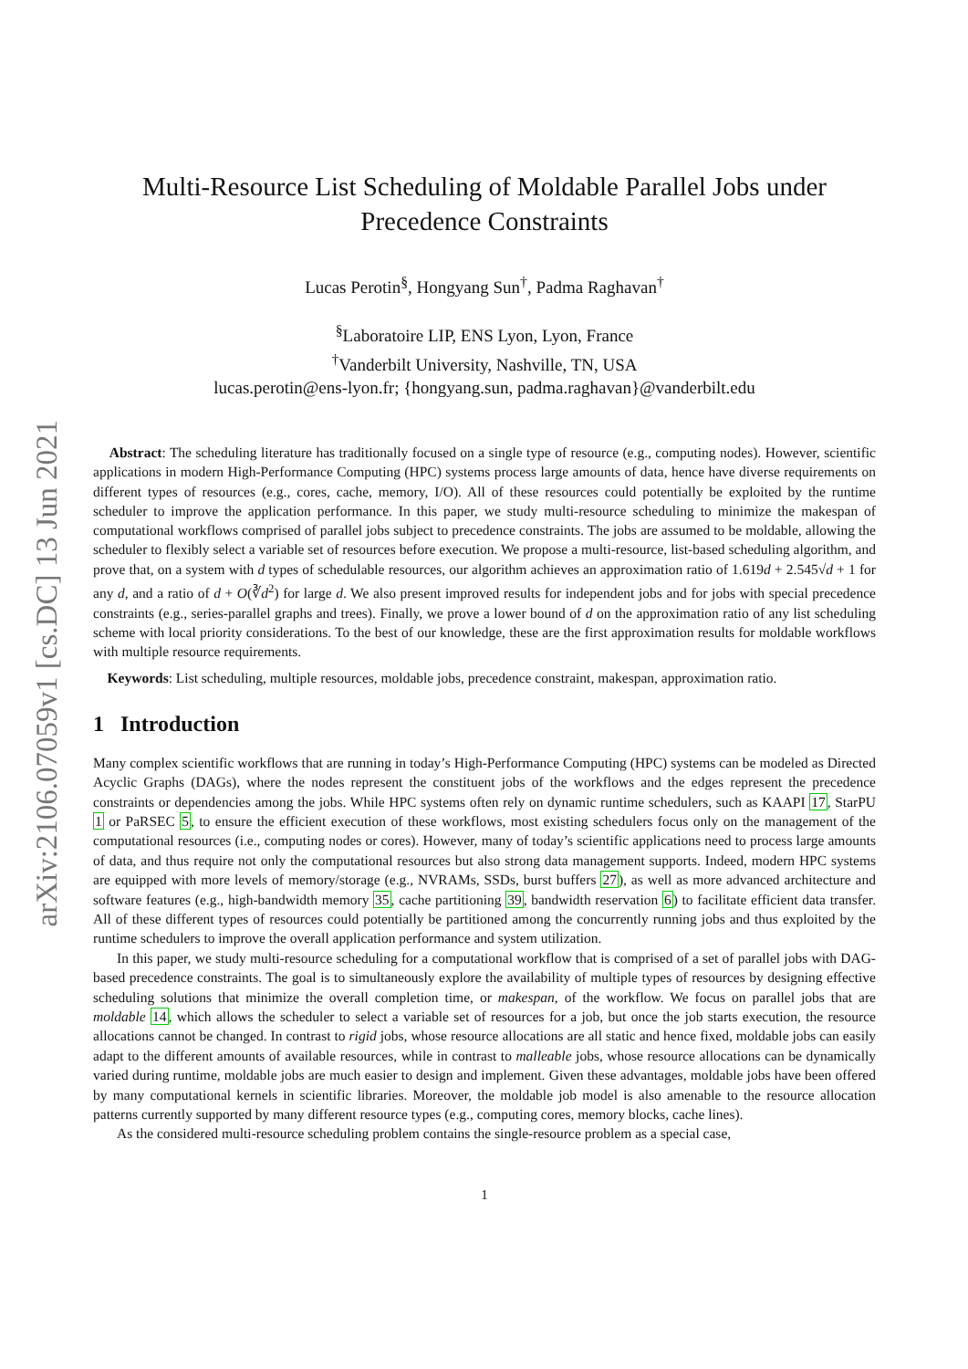arXiv:2106.07059v1 [cs.DC] 13 Jun 2021
Multi-Resource List Scheduling of Moldable Parallel Jobs under
Precedence Constraints
Lucas Perotin<sup>§</sup>, Hongyang Sun<sup>†</sup>, Padma Raghavan<sup>†</sup>
<sup>§</sup> Laboratoire LIP, ENS Lyon, Lyon, France
<sup>†</sup> Vanderbilt University, Nashville, TN, USA
lucas.perotin@ens-lyon.fr; {hongyang.sun, padma.raghavan}@vanderbilt.edu
Abstract: The scheduling literature has traditionally focused on a single type of resource (e.g., computing nodes). However, scientific applications in modern High-Performance Computing (HPC) systems process large amounts of data, hence have diverse requirements on different types of resources (e.g., cores, cache, memory, I/O). All of these resources could potentially be exploited by the runtime scheduler to improve the application performance. In this paper, we study multi-resource scheduling to minimize the makespan of computational workflows comprised of parallel jobs subject to precedence constraints. The jobs are assumed to be moldable, allowing the scheduler to flexibly select a variable set of resources before execution. We propose a multi-resource, list-based scheduling algorithm, and prove that, on a system with d types of schedulable resources, our algorithm achieves an approximation ratio of 1.619d + 2.545√d + 1 for any d, and a ratio of d + O(∛d<sup>2</sup>) for large d. We also present improved results for independent jobs and for jobs with special precedence constraints (e.g., series-parallel graphs and trees). Finally, we prove a lower bound of d on the approximation ratio of any list scheduling scheme with local priority considerations. To the best of our knowledge, these are the first approximation results for moldable workflows with multiple resource requirements.
Keywords: List scheduling, multiple resources, moldable jobs, precedence constraint, makespan, approximation ratio.
1 Introduction
Many complex scientific workflows that are running in today’s High-Performance Computing (HPC) systems can be modeled as Directed Acyclic Graphs (DAGs), where the nodes represent the constituent jobs of the workflows and the edges represent the precedence constraints or dependencies among the jobs. While HPC systems often rely on dynamic runtime schedulers, such as KAAPI 17, StarPU 1 or PaRSEC 5, to ensure the efficient execution of these workflows, most existing schedulers focus only on the management of the computational resources (i.e., computing nodes or cores). However, many of today’s scientific applications need to process large amounts of data, and thus require not only the computational resources but also strong data management supports. Indeed, modern HPC systems are equipped with more levels of memory/storage (e.g., NVRAMs, SSDs, burst buffers 27), as well as more advanced architecture and software features (e.g., high-bandwidth memory 35, cache partitioning 39, bandwidth reservation 6) to facilitate efficient data transfer. All of these different types of resources could potentially be partitioned among the concurrently running jobs and thus exploited by the runtime schedulers to improve the overall application performance and system utilization.
In this paper, we study multi-resource scheduling for a computational workflow that is comprised of a set of parallel jobs with DAG-based precedence constraints. The goal is to simultaneously explore the availability of multiple types of resources by designing effective scheduling solutions that minimize the overall completion time, or makespan, of the workflow. We focus on parallel jobs that are moldable 14, which allows the scheduler to select a variable set of resources for a job, but once the job starts execution, the resource allocations cannot be changed. In contrast to rigid jobs, whose resource allocations are all static and hence fixed, moldable jobs can easily adapt to the different amounts of available resources, while in contrast to malleable jobs, whose resource allocations can be dynamically varied during runtime, moldable jobs are much easier to design and implement. Given these advantages, moldable jobs have been offered by many computational kernels in scientific libraries. Moreover, the moldable job model is also amenable to the resource allocation patterns currently supported by many different resource types (e.g., computing cores, memory blocks, cache lines).
As the considered multi-resource scheduling problem contains the single-resource problem as a special case,
1